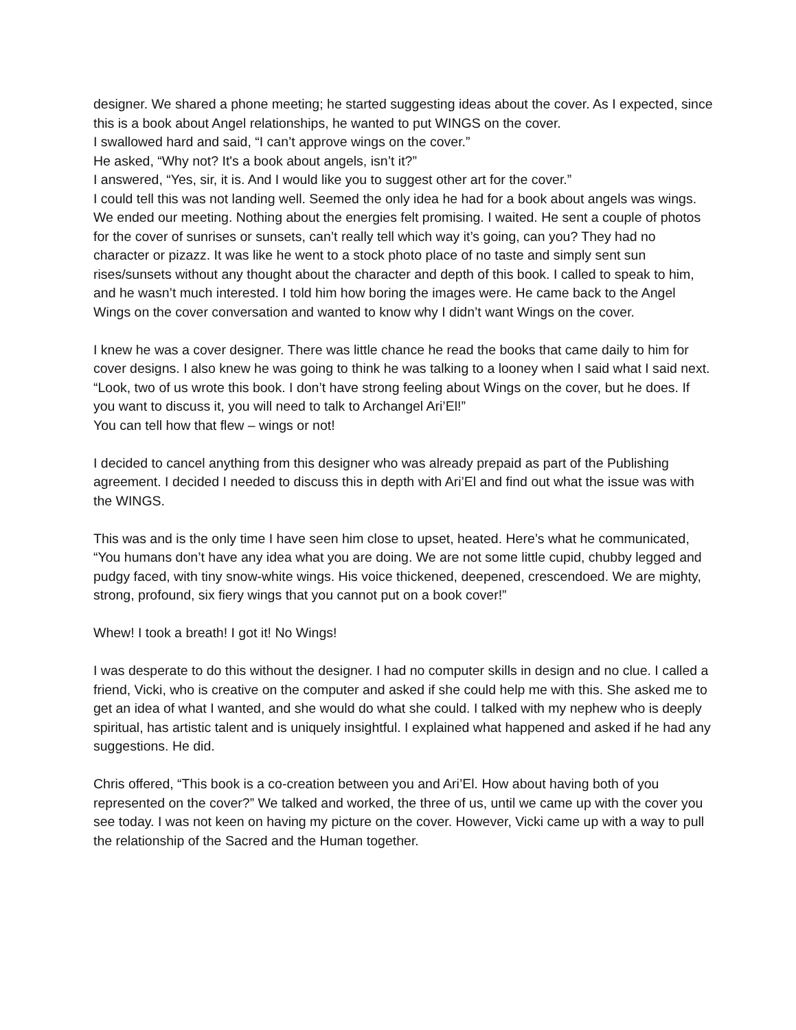designer. We shared a phone meeting; he started suggesting ideas about the cover. As I expected, since this is a book about Angel relationships, he wanted to put WINGS on the cover.
I swallowed hard and said, “I can’t approve wings on the cover.”
He asked, “Why not? It's a book about angels, isn’t it?”
I answered, “Yes, sir, it is. And I would like you to suggest other art for the cover.”
I could tell this was not landing well. Seemed the only idea he had for a book about angels was wings.
We ended our meeting. Nothing about the energies felt promising. I waited. He sent a couple of photos for the cover of sunrises or sunsets, can’t really tell which way it’s going, can you? They had no character or pizazz. It was like he went to a stock photo place of no taste and simply sent sun rises/sunsets without any thought about the character and depth of this book. I called to speak to him, and he wasn’t much interested. I told him how boring the images were. He came back to the Angel Wings on the cover conversation and wanted to know why I didn’t want Wings on the cover.
I knew he was a cover designer. There was little chance he read the books that came daily to him for cover designs. I also knew he was going to think he was talking to a looney when I said what I said next.
“Look, two of us wrote this book. I don’t have strong feeling about Wings on the cover, but he does. If you want to discuss it, you will need to talk to Archangel Ari’El!”
You can tell how that flew – wings or not!
I decided to cancel anything from this designer who was already prepaid as part of the Publishing agreement. I decided I needed to discuss this in depth with Ari’El and find out what the issue was with the WINGS.
This was and is the only time I have seen him close to upset, heated. Here’s what he communicated, “You humans don’t have any idea what you are doing. We are not some little cupid, chubby legged and pudgy faced, with tiny snow-white wings. His voice thickened, deepened, crescendoed. We are mighty, strong, profound, six fiery wings that you cannot put on a book cover!”
Whew! I took a breath! I got it! No Wings!
I was desperate to do this without the designer. I had no computer skills in design and no clue. I called a friend, Vicki, who is creative on the computer and asked if she could help me with this. She asked me to get an idea of what I wanted, and she would do what she could. I talked with my nephew who is deeply spiritual, has artistic talent and is uniquely insightful. I explained what happened and asked if he had any suggestions. He did.
Chris offered, “This book is a co-creation between you and Ari’El. How about having both of you represented on the cover?” We talked and worked, the three of us, until we came up with the cover you see today. I was not keen on having my picture on the cover. However, Vicki came up with a way to pull the relationship of the Sacred and the Human together.